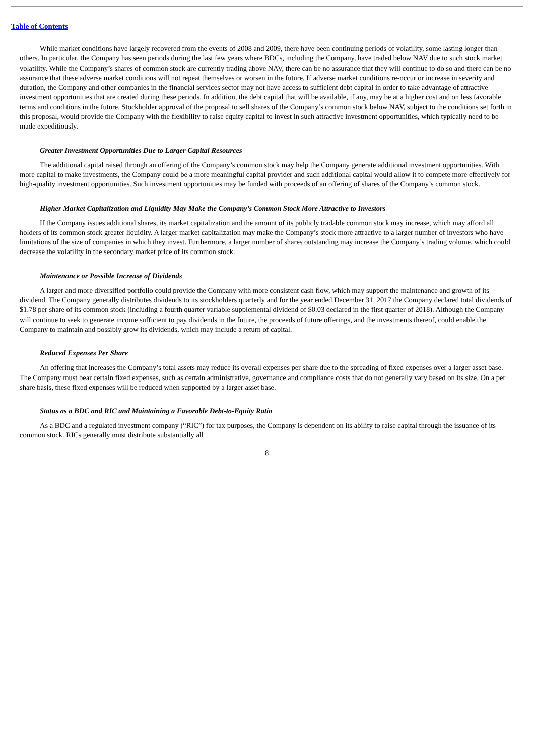Table of Contents
While market conditions have largely recovered from the events of 2008 and 2009, there have been continuing periods of volatility, some lasting longer than others. In particular, the Company has seen periods during the last few years where BDCs, including the Company, have traded below NAV due to such stock market volatility. While the Company’s shares of common stock are currently trading above NAV, there can be no assurance that they will continue to do so and there can be no assurance that these adverse market conditions will not repeat themselves or worsen in the future. If adverse market conditions re-occur or increase in severity and duration, the Company and other companies in the financial services sector may not have access to sufficient debt capital in order to take advantage of attractive investment opportunities that are created during these periods. In addition, the debt capital that will be available, if any, may be at a higher cost and on less favorable terms and conditions in the future. Stockholder approval of the proposal to sell shares of the Company’s common stock below NAV, subject to the conditions set forth in this proposal, would provide the Company with the flexibility to raise equity capital to invest in such attractive investment opportunities, which typically need to be made expeditiously.
Greater Investment Opportunities Due to Larger Capital Resources
The additional capital raised through an offering of the Company’s common stock may help the Company generate additional investment opportunities. With more capital to make investments, the Company could be a more meaningful capital provider and such additional capital would allow it to compete more effectively for high-quality investment opportunities. Such investment opportunities may be funded with proceeds of an offering of shares of the Company’s common stock.
Higher Market Capitalization and Liquidity May Make the Company’s Common Stock More Attractive to Investors
If the Company issues additional shares, its market capitalization and the amount of its publicly tradable common stock may increase, which may afford all holders of its common stock greater liquidity. A larger market capitalization may make the Company’s stock more attractive to a larger number of investors who have limitations of the size of companies in which they invest. Furthermore, a larger number of shares outstanding may increase the Company’s trading volume, which could decrease the volatility in the secondary market price of its common stock.
Maintenance or Possible Increase of Dividends
A larger and more diversified portfolio could provide the Company with more consistent cash flow, which may support the maintenance and growth of its dividend. The Company generally distributes dividends to its stockholders quarterly and for the year ended December 31, 2017 the Company declared total dividends of $1.78 per share of its common stock (including a fourth quarter variable supplemental dividend of $0.03 declared in the first quarter of 2018). Although the Company will continue to seek to generate income sufficient to pay dividends in the future, the proceeds of future offerings, and the investments thereof, could enable the Company to maintain and possibly grow its dividends, which may include a return of capital.
Reduced Expenses Per Share
An offering that increases the Company’s total assets may reduce its overall expenses per share due to the spreading of fixed expenses over a larger asset base. The Company must bear certain fixed expenses, such as certain administrative, governance and compliance costs that do not generally vary based on its size. On a per share basis, these fixed expenses will be reduced when supported by a larger asset base.
Status as a BDC and RIC and Maintaining a Favorable Debt-to-Equity Ratio
As a BDC and a regulated investment company (“RIC”) for tax purposes, the Company is dependent on its ability to raise capital through the issuance of its common stock. RICs generally must distribute substantially all
8